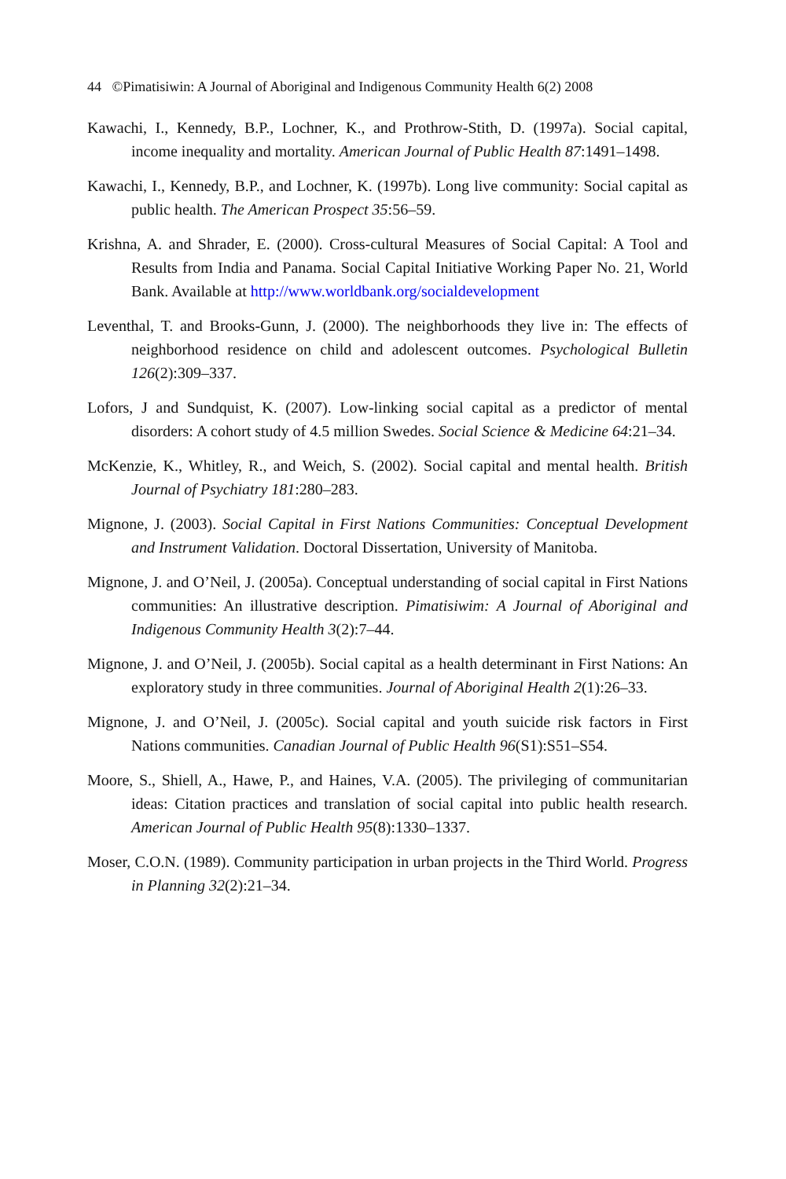44 ©Pimatisiwin: A Journal of Aboriginal and Indigenous Community Health 6(2) 2008
Kawachi, I., Kennedy, B.P., Lochner, K., and Prothrow-Stith, D. (1997a). Social capital, income inequality and mortality. American Journal of Public Health 87:1491–1498.
Kawachi, I., Kennedy, B.P., and Lochner, K. (1997b). Long live community: Social capital as public health. The American Prospect 35:56–59.
Krishna, A. and Shrader, E. (2000). Cross-cultural Measures of Social Capital: A Tool and Results from India and Panama. Social Capital Initiative Working Paper No. 21, World Bank. Available at http://www.worldbank.org/socialdevelopment
Leventhal, T. and Brooks-Gunn, J. (2000). The neighborhoods they live in: The effects of neighborhood residence on child and adolescent outcomes. Psychological Bulletin 126(2):309–337.
Lofors, J and Sundquist, K. (2007). Low-linking social capital as a predictor of mental disorders: A cohort study of 4.5 million Swedes. Social Science & Medicine 64:21–34.
McKenzie, K., Whitley, R., and Weich, S. (2002). Social capital and mental health. British Journal of Psychiatry 181:280–283.
Mignone, J. (2003). Social Capital in First Nations Communities: Conceptual Development and Instrument Validation. Doctoral Dissertation, University of Manitoba.
Mignone, J. and O’Neil, J. (2005a). Conceptual understanding of social capital in First Nations communities: An illustrative description. Pimatisiwim: A Journal of Aboriginal and Indigenous Community Health 3(2):7–44.
Mignone, J. and O’Neil, J. (2005b). Social capital as a health determinant in First Nations: An exploratory study in three communities. Journal of Aboriginal Health 2(1):26–33.
Mignone, J. and O’Neil, J. (2005c). Social capital and youth suicide risk factors in First Nations communities. Canadian Journal of Public Health 96(S1):S51–S54.
Moore, S., Shiell, A., Hawe, P., and Haines, V.A. (2005). The privileging of communitarian ideas: Citation practices and translation of social capital into public health research. American Journal of Public Health 95(8):1330–1337.
Moser, C.O.N. (1989). Community participation in urban projects in the Third World. Progress in Planning 32(2):21–34.